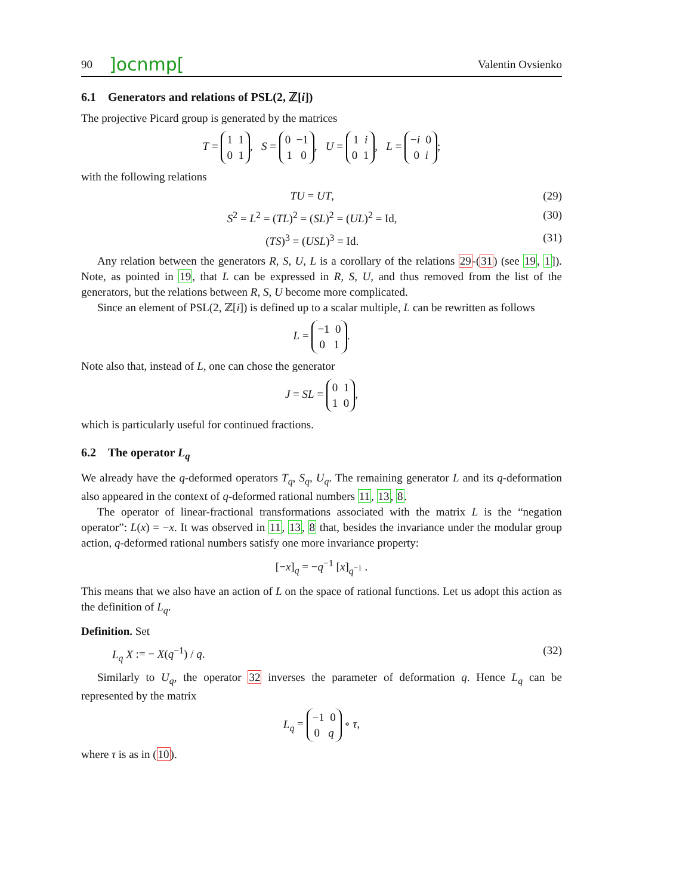90]ocnmp[Valentin Ovsienko
6.1 Generators and relations of PSL(2, ℤ[i])
The projective Picard group is generated by the matrices
T = 1 1
0 1, S = 0 −1
1 0, U = 1 i
0 1, L = −i 0
0 i;
with the following relations
TU = UT, (29)
S<sup>2</sup> = L<sup>2</sup> = (TL)<sup>2</sup> = (SL)<sup>2</sup> = (UL)<sup>2</sup> = Id, (30)
(TS)<sup>3</sup> = (USL)<sup>3</sup> = Id. (31)
Any relation between the generators R, S, U, L is a corollary of the relations 29-(31) (see 19, 1]). Note, as pointed in 19, that L can be expressed in R, S, U, and thus removed from the list of the generators, but the relations between R, S, U become more complicated.
Since an element of PSL(2, ℤ[i]) is defined up to a scalar multiple, L can be rewritten as follows
L = −1 0
0 1.
Note also that, instead of L, one can chose the generator
J = SL = 0 1
1 0,
which is particularly useful for continued fractions.
6.2 The operator L<sub>q</sub>
We already have the q-deformed operators T<sub>q</sub>, S<sub>q</sub>, U<sub>q</sub>. The remaining generator L and its q-deformation also appeared in the context of q-deformed rational numbers 11, 13, 8.
The operator of linear-fractional transformations associated with the matrix L is the “negation operator”: L(x) = −x. It was observed in 11, 13, 8 that, besides the invariance under the modular group action, q-deformed rational numbers satisfy one more invariance property:
[−x]<sub>q</sub> = −q<sup>−1</sup> [x]<sub>q<sup>−1</sup></sub> .
This means that we also have an action of L on the space of rational functions. Let us adopt this action as the definition of L<sub>q</sub>.
Definition. Set
L<sub>q</sub> X := − X(q<sup>−1</sup>) / q. (32)
Similarly to U<sub>q</sub>, the operator 32 inverses the parameter of deformation q. Hence L<sub>q</sub> can be represented by the matrix
L<sub>q</sub> = −1 0
0 q ∘ τ,
where τ is as in (10).